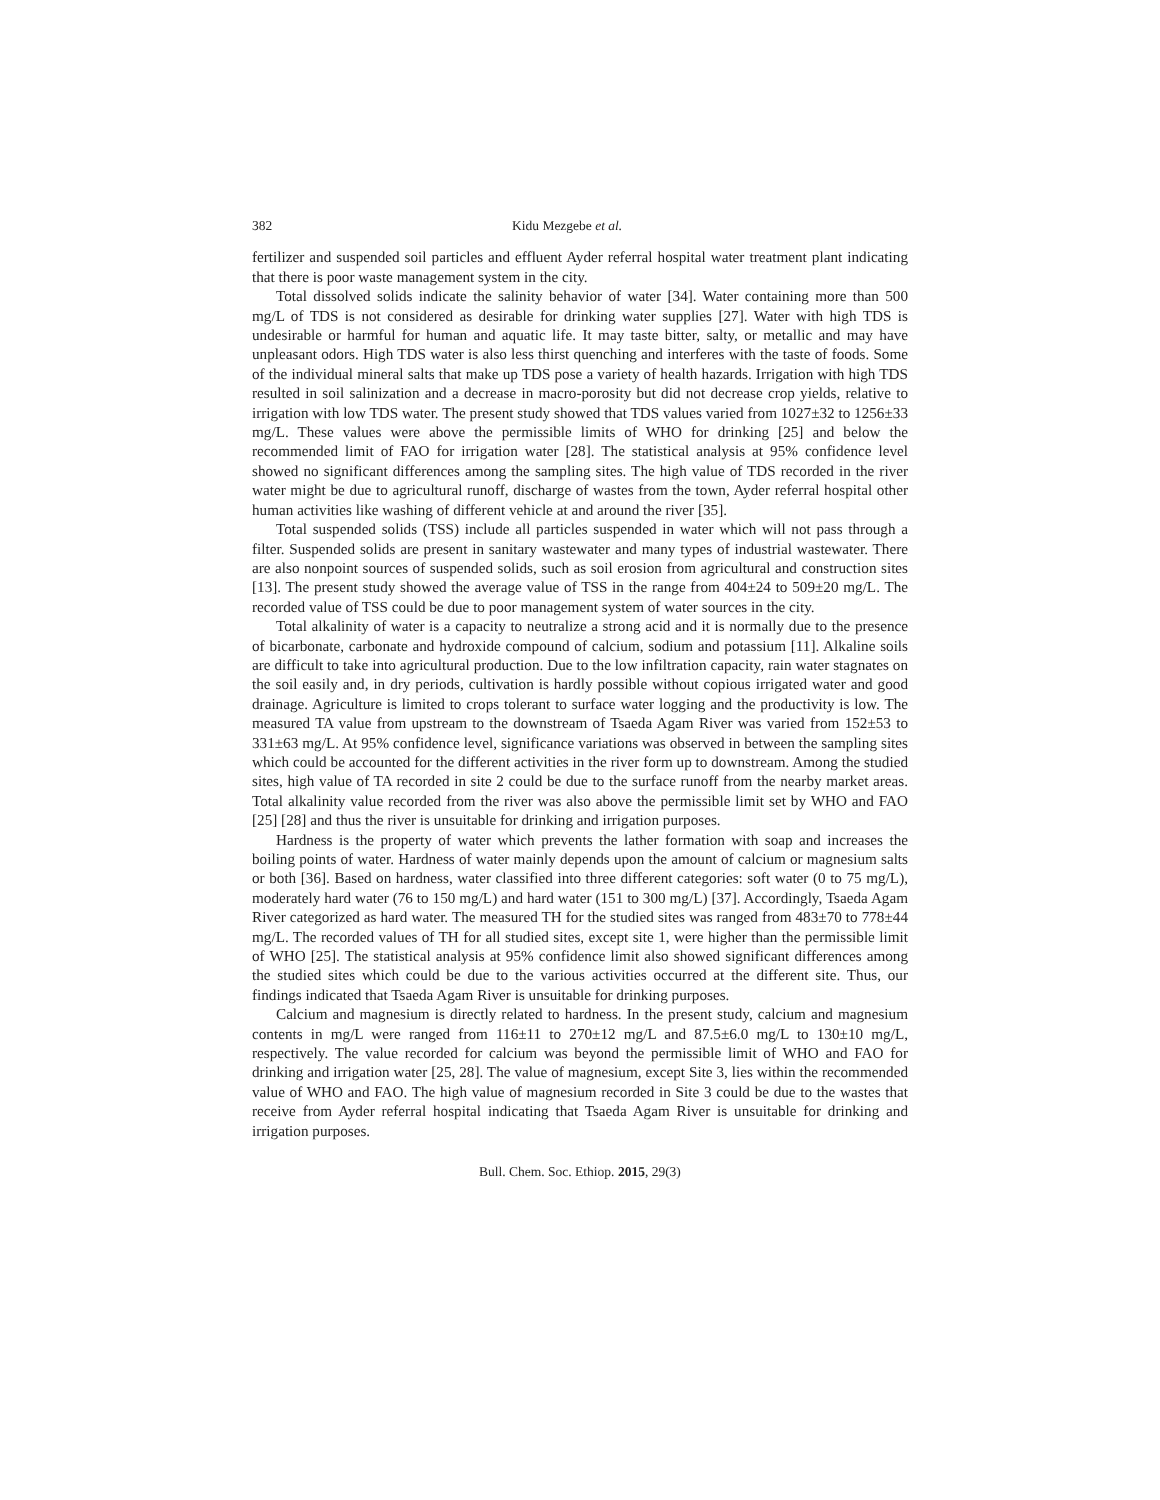382 Kidu Mezgebe et al.
fertilizer and suspended soil particles and effluent Ayder referral hospital water treatment plant indicating that there is poor waste management system in the city.
Total dissolved solids indicate the salinity behavior of water [34]. Water containing more than 500 mg/L of TDS is not considered as desirable for drinking water supplies [27]. Water with high TDS is undesirable or harmful for human and aquatic life. It may taste bitter, salty, or metallic and may have unpleasant odors. High TDS water is also less thirst quenching and interferes with the taste of foods. Some of the individual mineral salts that make up TDS pose a variety of health hazards. Irrigation with high TDS resulted in soil salinization and a decrease in macro-porosity but did not decrease crop yields, relative to irrigation with low TDS water. The present study showed that TDS values varied from 1027±32 to 1256±33 mg/L. These values were above the permissible limits of WHO for drinking [25] and below the recommended limit of FAO for irrigation water [28]. The statistical analysis at 95% confidence level showed no significant differences among the sampling sites. The high value of TDS recorded in the river water might be due to agricultural runoff, discharge of wastes from the town, Ayder referral hospital other human activities like washing of different vehicle at and around the river [35].
Total suspended solids (TSS) include all particles suspended in water which will not pass through a filter. Suspended solids are present in sanitary wastewater and many types of industrial wastewater. There are also nonpoint sources of suspended solids, such as soil erosion from agricultural and construction sites [13]. The present study showed the average value of TSS in the range from 404±24 to 509±20 mg/L. The recorded value of TSS could be due to poor management system of water sources in the city.
Total alkalinity of water is a capacity to neutralize a strong acid and it is normally due to the presence of bicarbonate, carbonate and hydroxide compound of calcium, sodium and potassium [11]. Alkaline soils are difficult to take into agricultural production. Due to the low infiltration capacity, rain water stagnates on the soil easily and, in dry periods, cultivation is hardly possible without copious irrigated water and good drainage. Agriculture is limited to crops tolerant to surface water logging and the productivity is low. The measured TA value from upstream to the downstream of Tsaeda Agam River was varied from 152±53 to 331±63 mg/L. At 95% confidence level, significance variations was observed in between the sampling sites which could be accounted for the different activities in the river form up to downstream. Among the studied sites, high value of TA recorded in site 2 could be due to the surface runoff from the nearby market areas. Total alkalinity value recorded from the river was also above the permissible limit set by WHO and FAO [25] [28] and thus the river is unsuitable for drinking and irrigation purposes.
Hardness is the property of water which prevents the lather formation with soap and increases the boiling points of water. Hardness of water mainly depends upon the amount of calcium or magnesium salts or both [36]. Based on hardness, water classified into three different categories: soft water (0 to 75 mg/L), moderately hard water (76 to 150 mg/L) and hard water (151 to 300 mg/L) [37]. Accordingly, Tsaeda Agam River categorized as hard water. The measured TH for the studied sites was ranged from 483±70 to 778±44 mg/L. The recorded values of TH for all studied sites, except site 1, were higher than the permissible limit of WHO [25]. The statistical analysis at 95% confidence limit also showed significant differences among the studied sites which could be due to the various activities occurred at the different site. Thus, our findings indicated that Tsaeda Agam River is unsuitable for drinking purposes.
Calcium and magnesium is directly related to hardness. In the present study, calcium and magnesium contents in mg/L were ranged from 116±11 to 270±12 mg/L and 87.5±6.0 mg/L to 130±10 mg/L, respectively. The value recorded for calcium was beyond the permissible limit of WHO and FAO for drinking and irrigation water [25, 28]. The value of magnesium, except Site 3, lies within the recommended value of WHO and FAO. The high value of magnesium recorded in Site 3 could be due to the wastes that receive from Ayder referral hospital indicating that Tsaeda Agam River is unsuitable for drinking and irrigation purposes.
Bull. Chem. Soc. Ethiop. 2015, 29(3)